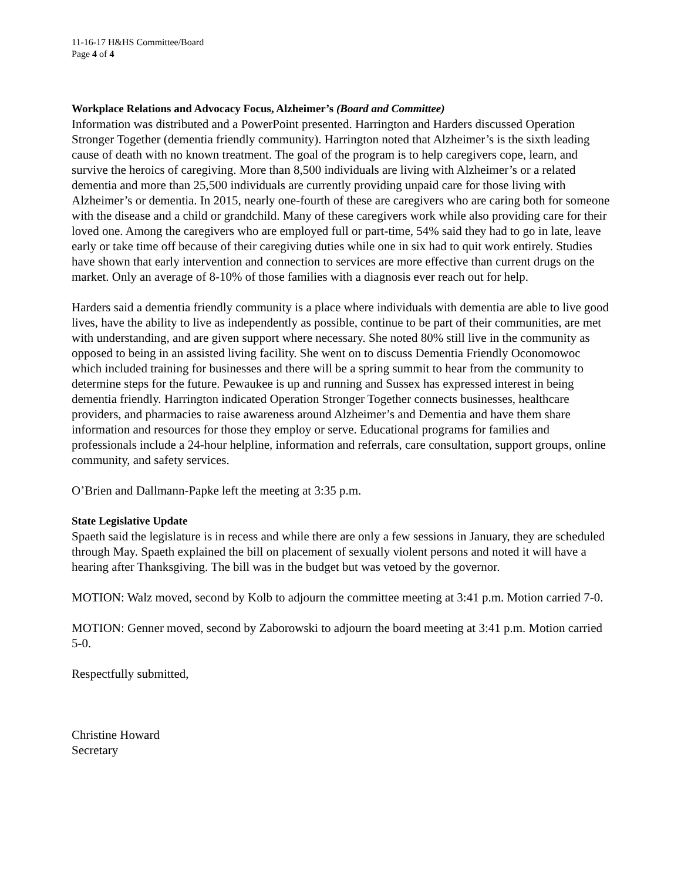11-16-17 H&HS Committee/Board
Page 4 of 4
Workplace Relations and Advocacy Focus, Alzheimer’s (Board and Committee)
Information was distributed and a PowerPoint presented. Harrington and Harders discussed Operation Stronger Together (dementia friendly community). Harrington noted that Alzheimer’s is the sixth leading cause of death with no known treatment. The goal of the program is to help caregivers cope, learn, and survive the heroics of caregiving. More than 8,500 individuals are living with Alzheimer’s or a related dementia and more than 25,500 individuals are currently providing unpaid care for those living with Alzheimer’s or dementia. In 2015, nearly one-fourth of these are caregivers who are caring both for someone with the disease and a child or grandchild. Many of these caregivers work while also providing care for their loved one. Among the caregivers who are employed full or part-time, 54% said they had to go in late, leave early or take time off because of their caregiving duties while one in six had to quit work entirely. Studies have shown that early intervention and connection to services are more effective than current drugs on the market. Only an average of 8-10% of those families with a diagnosis ever reach out for help.
Harders said a dementia friendly community is a place where individuals with dementia are able to live good lives, have the ability to live as independently as possible, continue to be part of their communities, are met with understanding, and are given support where necessary. She noted 80% still live in the community as opposed to being in an assisted living facility. She went on to discuss Dementia Friendly Oconomowoc which included training for businesses and there will be a spring summit to hear from the community to determine steps for the future. Pewaukee is up and running and Sussex has expressed interest in being dementia friendly. Harrington indicated Operation Stronger Together connects businesses, healthcare providers, and pharmacies to raise awareness around Alzheimer’s and Dementia and have them share information and resources for those they employ or serve. Educational programs for families and professionals include a 24-hour helpline, information and referrals, care consultation, support groups, online community, and safety services.
O’Brien and Dallmann-Papke left the meeting at 3:35 p.m.
State Legislative Update
Spaeth said the legislature is in recess and while there are only a few sessions in January, they are scheduled through May. Spaeth explained the bill on placement of sexually violent persons and noted it will have a hearing after Thanksgiving. The bill was in the budget but was vetoed by the governor.
MOTION: Walz moved, second by Kolb to adjourn the committee meeting at 3:41 p.m. Motion carried 7-0.
MOTION: Genner moved, second by Zaborowski to adjourn the board meeting at 3:41 p.m. Motion carried 5-0.
Respectfully submitted,
Christine Howard
Secretary